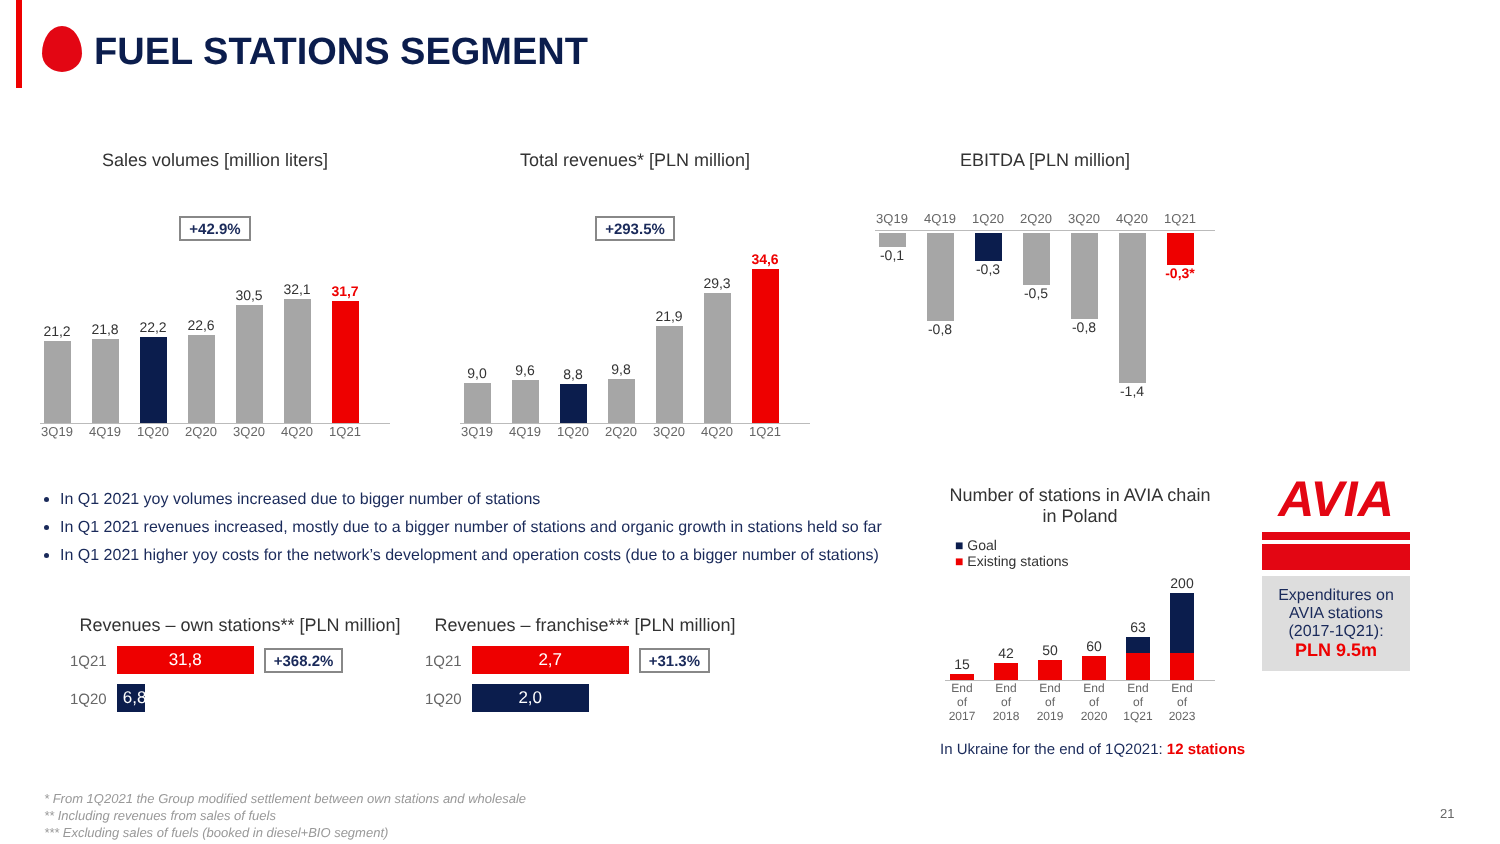FUEL STATIONS SEGMENT
Sales volumes [million liters]
+42.9%
21,2
21,8
22,2
22,6
30,5
32,1
31,7
3Q19 4Q19 1Q20 2Q20 3Q20 4Q20 1Q21
Total revenues* [PLN million]
+293.5%
9,0
9,6
8,8
9,8
21,9
29,3
34,6
3Q19 4Q19 1Q20 2Q20 3Q20 4Q20 1Q21
EBITDA [PLN million]
3Q19 4Q19 1Q20 2Q20 3Q20 4Q20 1Q21
-0,1 -0,8 -0,3 -0,5 -0,8 -1,4 -0,3*
In Q1 2021 yoy volumes increased due to bigger number of stations
In Q1 2021 revenues increased, mostly due to a bigger number of stations and organic growth in stations held so far
In Q1 2021 higher yoy costs for the network’s development and operation costs (due to a bigger number of stations)
Revenues – own stations** [PLN million]
1Q21
31,8 +368.2%
1Q20
6,8
Revenues – franchise*** [PLN million]
1Q21
2,7 +31.3%
1Q20
2,0
Number of stations in AVIA chain in Poland
■ Goal
■ Existing stations
15
42
50
60
63
200
End of 2017 End of 2018 End of 2019 End of 2020 End of 1Q21 End of 2023
AVIA
Expenditures on AVIA stations (2017-1Q21):
PLN 9.5m
In Ukraine for the end of 1Q2021: 12 stations
* From 1Q2021 the Group modified settlement between own stations and wholesale
** Including revenues from sales of fuels
*** Excluding sales of fuels (booked in diesel+BIO segment)
21